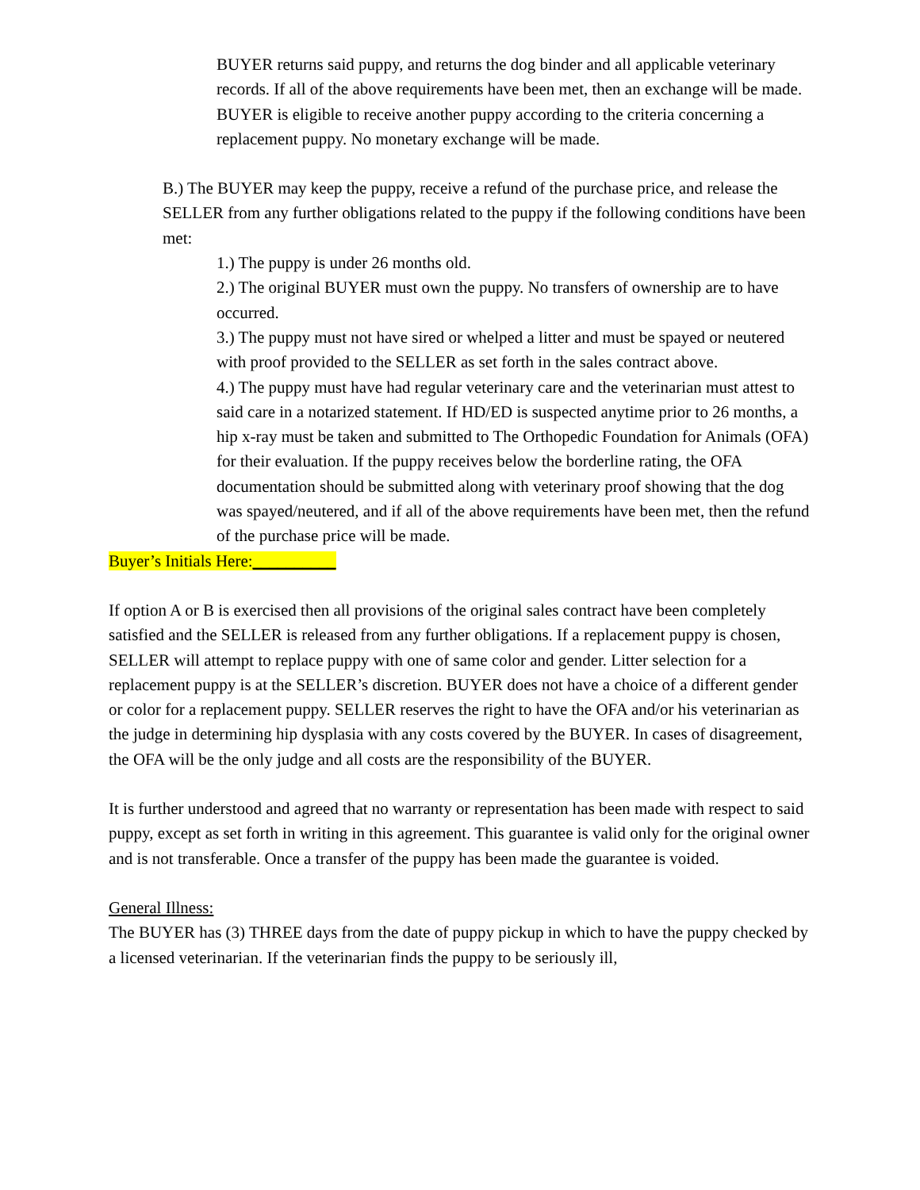BUYER returns said puppy, and returns the dog binder and all applicable veterinary records. If all of the above requirements have been met, then an exchange will be made. BUYER is eligible to receive another puppy according to the criteria concerning a replacement puppy. No monetary exchange will be made.
B.) The BUYER may keep the puppy, receive a refund of the purchase price, and release the SELLER from any further obligations related to the puppy if the following conditions have been met:
1.) The puppy is under 26 months old.
2.) The original BUYER must own the puppy. No transfers of ownership are to have occurred.
3.) The puppy must not have sired or whelped a litter and must be spayed or neutered with proof provided to the SELLER as set forth in the sales contract above.
4.) The puppy must have had regular veterinary care and the veterinarian must attest to said care in a notarized statement. If HD/ED is suspected anytime prior to 26 months, a hip x-ray must be taken and submitted to The Orthopedic Foundation for Animals (OFA) for their evaluation. If the puppy receives below the borderline rating, the OFA documentation should be submitted along with veterinary proof showing that the dog was spayed/neutered, and if all of the above requirements have been met, then the refund of the purchase price will be made.
Buyer’s Initials Here:__________
If option A or B is exercised then all provisions of the original sales contract have been completely satisfied and the SELLER is released from any further obligations. If a replacement puppy is chosen, SELLER will attempt to replace puppy with one of same color and gender. Litter selection for a replacement puppy is at the SELLER’s discretion. BUYER does not have a choice of a different gender or color for a replacement puppy. SELLER reserves the right to have the OFA and/or his veterinarian as the judge in determining hip dysplasia with any costs covered by the BUYER. In cases of disagreement, the OFA will be the only judge and all costs are the responsibility of the BUYER.
It is further understood and agreed that no warranty or representation has been made with respect to said puppy, except as set forth in writing in this agreement. This guarantee is valid only for the original owner and is not transferable. Once a transfer of the puppy has been made the guarantee is voided.
General Illness:
The BUYER has (3) THREE days from the date of puppy pickup in which to have the puppy checked by a licensed veterinarian. If the veterinarian finds the puppy to be seriously ill,